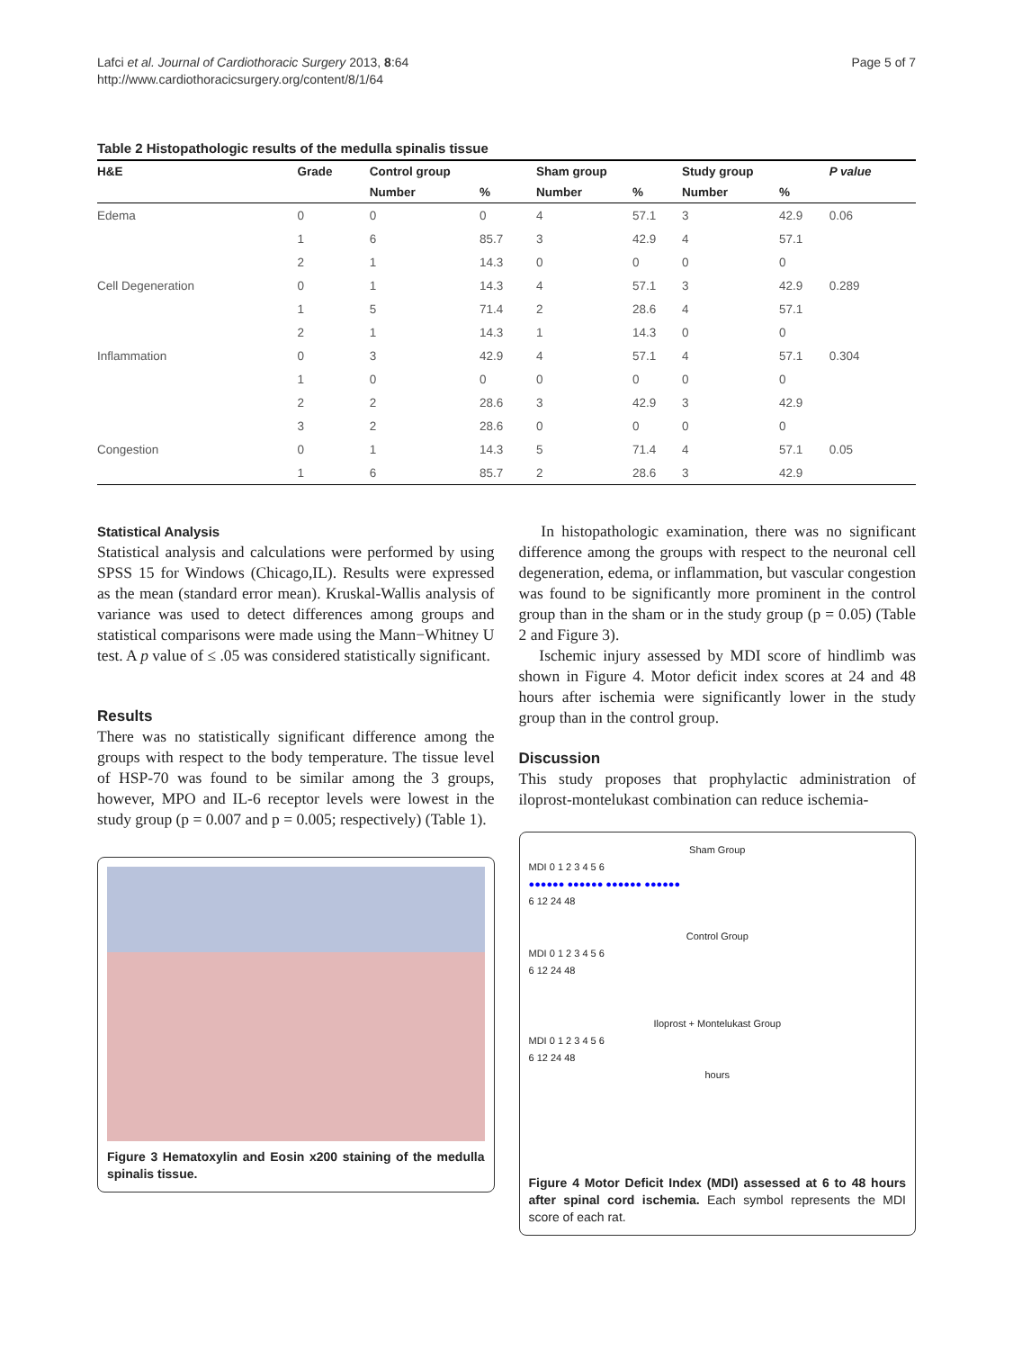Lafci et al. Journal of Cardiothoracic Surgery 2013, 8:64
http://www.cardiothoracicsurgery.org/content/8/1/64
Page 5 of 7
Table 2 Histopathologic results of the medulla spinalis tissue
| H&E | Grade | Control group | | Sham group | | Study group | | P value |
| --- | --- | --- | --- | --- | --- | --- | --- | --- |
| | | Number | % | Number | % | Number | % | |
| Edema | 0 | 0 | 0 | 4 | 57.1 | 3 | 42.9 | 0.06 |
| | 1 | 6 | 85.7 | 3 | 42.9 | 4 | 57.1 | |
| | 2 | 1 | 14.3 | 0 | 0 | 0 | 0 | |
| Cell Degeneration | 0 | 1 | 14.3 | 4 | 57.1 | 3 | 42.9 | 0.289 |
| | 1 | 5 | 71.4 | 2 | 28.6 | 4 | 57.1 | |
| | 2 | 1 | 14.3 | 1 | 14.3 | 0 | 0 | |
| Inflammation | 0 | 3 | 42.9 | 4 | 57.1 | 4 | 57.1 | 0.304 |
| | 1 | 0 | 0 | 0 | 0 | 0 | 0 | |
| | 2 | 2 | 28.6 | 3 | 42.9 | 3 | 42.9 | |
| | 3 | 2 | 28.6 | 0 | 0 | 0 | 0 | |
| Congestion | 0 | 1 | 14.3 | 5 | 71.4 | 4 | 57.1 | 0.05 |
| | 1 | 6 | 85.7 | 2 | 28.6 | 3 | 42.9 | |
Statistical Analysis
Statistical analysis and calculations were performed by using SPSS 15 for Windows (Chicago,IL). Results were expressed as the mean (standard error mean). Kruskal-Wallis analysis of variance was used to detect differences among groups and statistical comparisons were made using the Mann−Whitney U test. A p value of ≤ .05 was considered statistically significant.
Results
There was no statistically significant difference among the groups with respect to the body temperature. The tissue level of HSP-70 was found to be similar among the 3 groups, however, MPO and IL-6 receptor levels were lowest in the study group (p = 0.007 and p = 0.005; respectively) (Table 1).
Figure 3 Hematoxylin and Eosin x200 staining of the medulla spinalis tissue.
In histopathologic examination, there was no significant difference among the groups with respect to the neuronal cell degeneration, edema, or inflammation, but vascular congestion was found to be significantly more prominent in the control group than in the sham or in the study group (p = 0.05) (Table 2 and Figure 3).
Ischemic injury assessed by MDI score of hindlimb was shown in Figure 4. Motor deficit index scores at 24 and 48 hours after ischemia were significantly lower in the study group than in the control group.
Discussion
This study proposes that prophylactic administration of iloprost-montelukast combination can reduce ischemia-
Sham Group
MDI 0 1 2 3 4 5 6
●●●●●● ●●●●●● ●●●●●● ●●●●●●
6 12 24 48
Control Group
MDI 0 1 2 3 4 5 6
6 12 24 48
Iloprost + Montelukast Group
MDI 0 1 2 3 4 5 6
6 12 24 48
hours
Figure 4 Motor Deficit Index (MDI) assessed at 6 to 48 hours after spinal cord ischemia. Each symbol represents the MDI score of each rat.